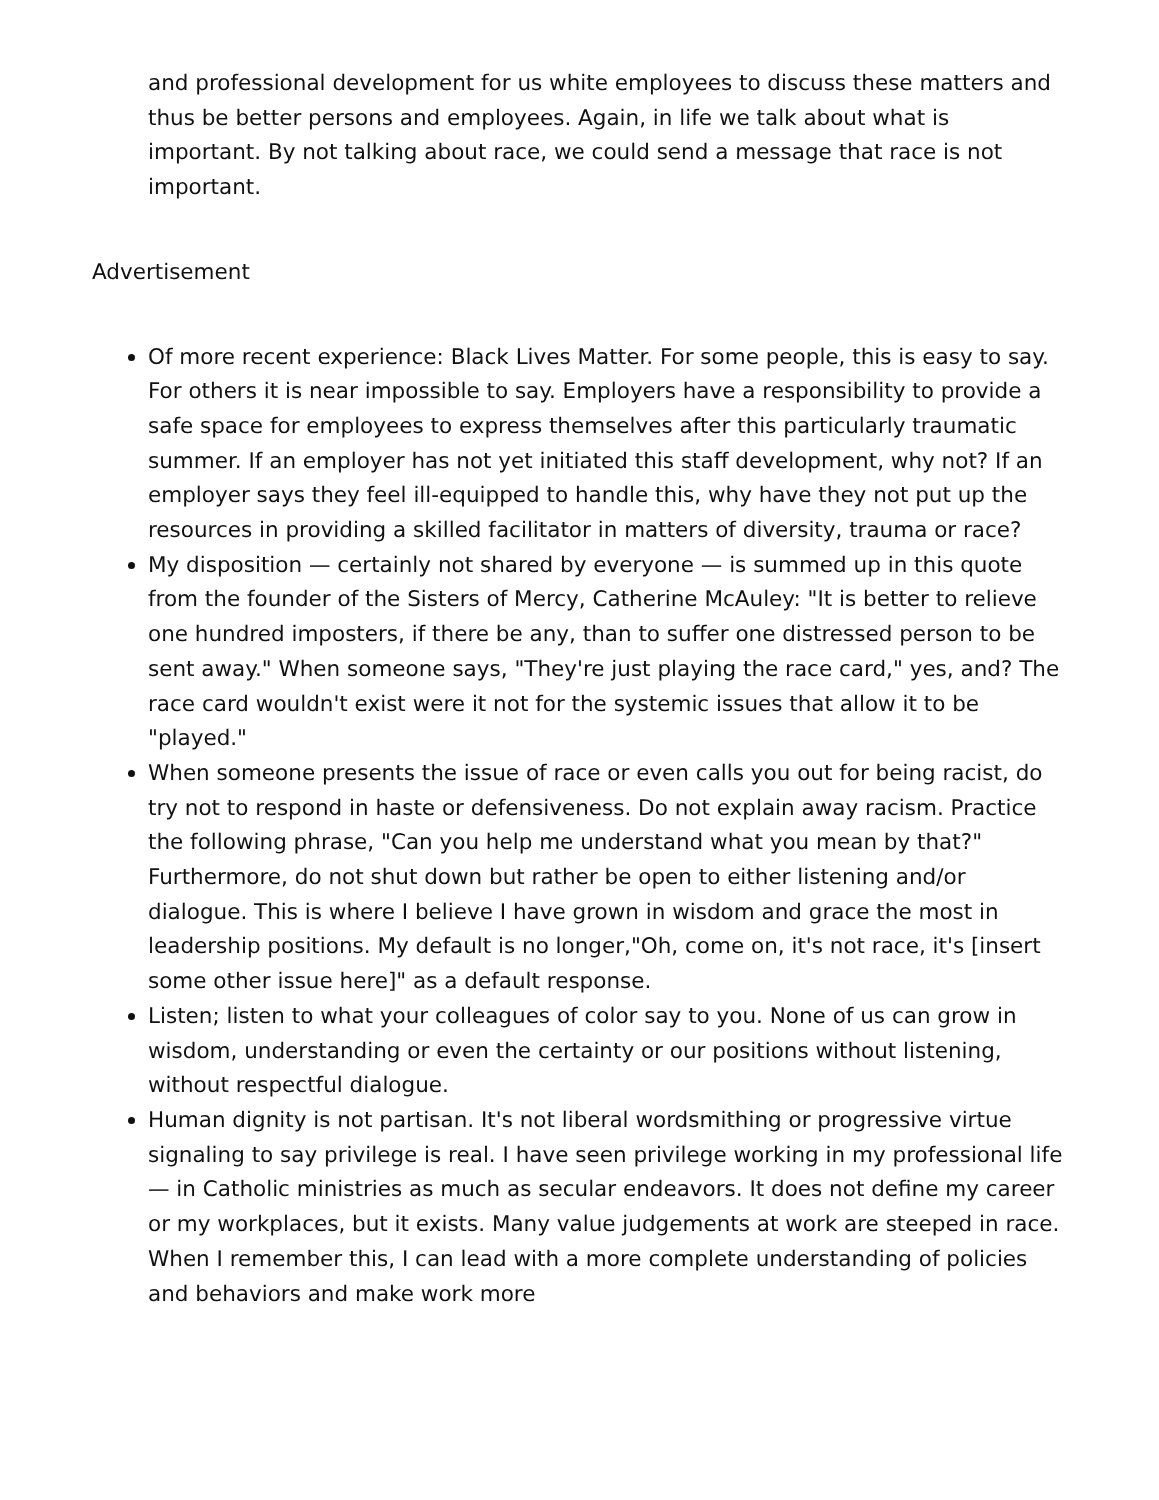and professional development for us white employees to discuss these matters and thus be better persons and employees. Again, in life we talk about what is important. By not talking about race, we could send a message that race is not important.
Advertisement
Of more recent experience: Black Lives Matter. For some people, this is easy to say. For others it is near impossible to say. Employers have a responsibility to provide a safe space for employees to express themselves after this particularly traumatic summer. If an employer has not yet initiated this staff development, why not? If an employer says they feel ill-equipped to handle this, why have they not put up the resources in providing a skilled facilitator in matters of diversity, trauma or race?
My disposition — certainly not shared by everyone — is summed up in this quote from the founder of the Sisters of Mercy, Catherine McAuley: "It is better to relieve one hundred imposters, if there be any, than to suffer one distressed person to be sent away." When someone says, "They're just playing the race card," yes, and? The race card wouldn't exist were it not for the systemic issues that allow it to be "played."
When someone presents the issue of race or even calls you out for being racist, do try not to respond in haste or defensiveness. Do not explain away racism. Practice the following phrase, "Can you help me understand what you mean by that?" Furthermore, do not shut down but rather be open to either listening and/or dialogue. This is where I believe I have grown in wisdom and grace the most in leadership positions. My default is no longer,"Oh, come on, it's not race, it's [insert some other issue here]" as a default response.
Listen; listen to what your colleagues of color say to you. None of us can grow in wisdom, understanding or even the certainty or our positions without listening, without respectful dialogue.
Human dignity is not partisan. It's not liberal wordsmithing or progressive virtue signaling to say privilege is real. I have seen privilege working in my professional life — in Catholic ministries as much as secular endeavors. It does not define my career or my workplaces, but it exists. Many value judgements at work are steeped in race. When I remember this, I can lead with a more complete understanding of policies and behaviors and make work more